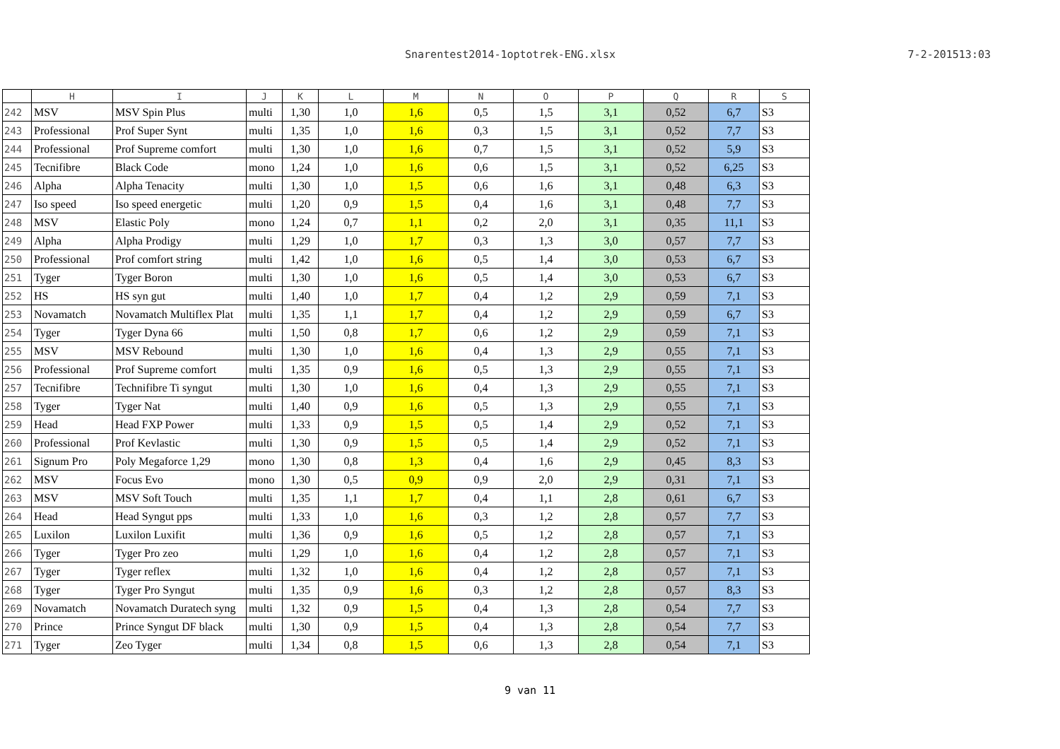Snarentest2014-1optotrek-ENG.xlsx 7-2-201513:03
| | H | I | J | K | L | M | N | O | P | Q | R | S |
| --- | --- | --- | --- | --- | --- | --- | --- | --- | --- | --- | --- | --- |
| 242 | MSV | MSV Spin Plus | multi | 1,30 | 1,0 | 1,6 | 0,5 | 1,5 | 3,1 | 0,52 | 6,7 | S3 |
| 243 | Professional | Prof Super Synt | multi | 1,35 | 1,0 | 1,6 | 0,3 | 1,5 | 3,1 | 0,52 | 7,7 | S3 |
| 244 | Professional | Prof Supreme comfort | multi | 1,30 | 1,0 | 1,6 | 0,7 | 1,5 | 3,1 | 0,52 | 5,9 | S3 |
| 245 | Tecnifibre | Black Code | mono | 1,24 | 1,0 | 1,6 | 0,6 | 1,5 | 3,1 | 0,52 | 6,25 | S3 |
| 246 | Alpha | Alpha Tenacity | multi | 1,30 | 1,0 | 1,5 | 0,6 | 1,6 | 3,1 | 0,48 | 6,3 | S3 |
| 247 | Iso speed | Iso speed energetic | multi | 1,20 | 0,9 | 1,5 | 0,4 | 1,6 | 3,1 | 0,48 | 7,7 | S3 |
| 248 | MSV | Elastic Poly | mono | 1,24 | 0,7 | 1,1 | 0,2 | 2,0 | 3,1 | 0,35 | 11,1 | S3 |
| 249 | Alpha | Alpha Prodigy | multi | 1,29 | 1,0 | 1,7 | 0,3 | 1,3 | 3,0 | 0,57 | 7,7 | S3 |
| 250 | Professional | Prof comfort string | multi | 1,42 | 1,0 | 1,6 | 0,5 | 1,4 | 3,0 | 0,53 | 6,7 | S3 |
| 251 | Tyger | Tyger Boron | multi | 1,30 | 1,0 | 1,6 | 0,5 | 1,4 | 3,0 | 0,53 | 6,7 | S3 |
| 252 | HS | HS syn gut | multi | 1,40 | 1,0 | 1,7 | 0,4 | 1,2 | 2,9 | 0,59 | 7,1 | S3 |
| 253 | Novamatch | Novamatch Multiflex Plat | multi | 1,35 | 1,1 | 1,7 | 0,4 | 1,2 | 2,9 | 0,59 | 6,7 | S3 |
| 254 | Tyger | Tyger Dyna 66 | multi | 1,50 | 0,8 | 1,7 | 0,6 | 1,2 | 2,9 | 0,59 | 7,1 | S3 |
| 255 | MSV | MSV Rebound | multi | 1,30 | 1,0 | 1,6 | 0,4 | 1,3 | 2,9 | 0,55 | 7,1 | S3 |
| 256 | Professional | Prof Supreme comfort | multi | 1,35 | 0,9 | 1,6 | 0,5 | 1,3 | 2,9 | 0,55 | 7,1 | S3 |
| 257 | Tecnifibre | Technifibre Ti syngut | multi | 1,30 | 1,0 | 1,6 | 0,4 | 1,3 | 2,9 | 0,55 | 7,1 | S3 |
| 258 | Tyger | Tyger Nat | multi | 1,40 | 0,9 | 1,6 | 0,5 | 1,3 | 2,9 | 0,55 | 7,1 | S3 |
| 259 | Head | Head FXP Power | multi | 1,33 | 0,9 | 1,5 | 0,5 | 1,4 | 2,9 | 0,52 | 7,1 | S3 |
| 260 | Professional | Prof Kevlastic | multi | 1,30 | 0,9 | 1,5 | 0,5 | 1,4 | 2,9 | 0,52 | 7,1 | S3 |
| 261 | Signum Pro | Poly Megaforce 1,29 | mono | 1,30 | 0,8 | 1,3 | 0,4 | 1,6 | 2,9 | 0,45 | 8,3 | S3 |
| 262 | MSV | Focus Evo | mono | 1,30 | 0,5 | 0,9 | 0,9 | 2,0 | 2,9 | 0,31 | 7,1 | S3 |
| 263 | MSV | MSV Soft Touch | multi | 1,35 | 1,1 | 1,7 | 0,4 | 1,1 | 2,8 | 0,61 | 6,7 | S3 |
| 264 | Head | Head Syngut pps | multi | 1,33 | 1,0 | 1,6 | 0,3 | 1,2 | 2,8 | 0,57 | 7,7 | S3 |
| 265 | Luxilon | Luxilon Luxifit | multi | 1,36 | 0,9 | 1,6 | 0,5 | 1,2 | 2,8 | 0,57 | 7,1 | S3 |
| 266 | Tyger | Tyger Pro zeo | multi | 1,29 | 1,0 | 1,6 | 0,4 | 1,2 | 2,8 | 0,57 | 7,1 | S3 |
| 267 | Tyger | Tyger reflex | multi | 1,32 | 1,0 | 1,6 | 0,4 | 1,2 | 2,8 | 0,57 | 7,1 | S3 |
| 268 | Tyger | Tyger Pro Syngut | multi | 1,35 | 0,9 | 1,6 | 0,3 | 1,2 | 2,8 | 0,57 | 8,3 | S3 |
| 269 | Novamatch | Novamatch Duratech syng | multi | 1,32 | 0,9 | 1,5 | 0,4 | 1,3 | 2,8 | 0,54 | 7,7 | S3 |
| 270 | Prince | Prince Syngut DF black | multi | 1,30 | 0,9 | 1,5 | 0,4 | 1,3 | 2,8 | 0,54 | 7,7 | S3 |
| 271 | Tyger | Zeo Tyger | multi | 1,34 | 0,8 | 1,5 | 0,6 | 1,3 | 2,8 | 0,54 | 7,1 | S3 |
9 van 11